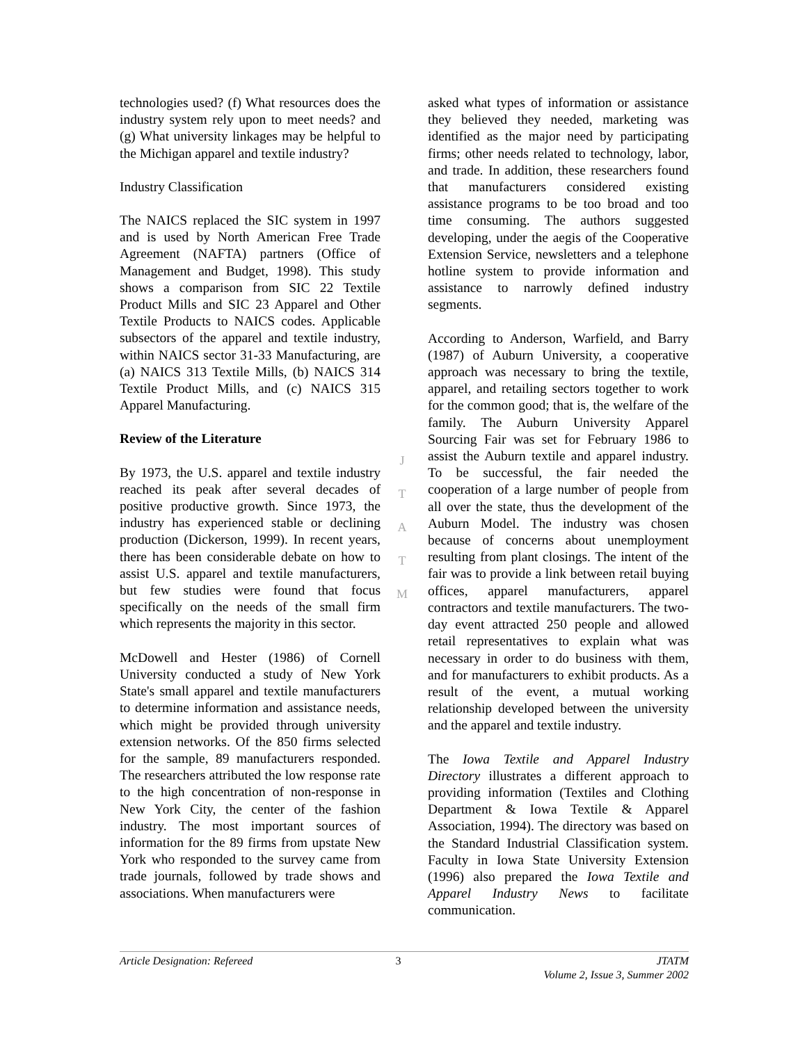technologies used? (f) What resources does the industry system rely upon to meet needs? and (g) What university linkages may be helpful to the Michigan apparel and textile industry?
Industry Classification
The NAICS replaced the SIC system in 1997 and is used by North American Free Trade Agreement (NAFTA) partners (Office of Management and Budget, 1998). This study shows a comparison from SIC 22 Textile Product Mills and SIC 23 Apparel and Other Textile Products to NAICS codes. Applicable subsectors of the apparel and textile industry, within NAICS sector 31-33 Manufacturing, are (a) NAICS 313 Textile Mills, (b) NAICS 314 Textile Product Mills, and (c) NAICS 315 Apparel Manufacturing.
Review of the Literature
By 1973, the U.S. apparel and textile industry reached its peak after several decades of positive productive growth. Since 1973, the industry has experienced stable or declining production (Dickerson, 1999). In recent years, there has been considerable debate on how to assist U.S. apparel and textile manufacturers, but few studies were found that focus specifically on the needs of the small firm which represents the majority in this sector.
McDowell and Hester (1986) of Cornell University conducted a study of New York State's small apparel and textile manufacturers to determine information and assistance needs, which might be provided through university extension networks. Of the 850 firms selected for the sample, 89 manufacturers responded. The researchers attributed the low response rate to the high concentration of non-response in New York City, the center of the fashion industry. The most important sources of information for the 89 firms from upstate New York who responded to the survey came from trade journals, followed by trade shows and associations. When manufacturers were
asked what types of information or assistance they believed they needed, marketing was identified as the major need by participating firms; other needs related to technology, labor, and trade. In addition, these researchers found that manufacturers considered existing assistance programs to be too broad and too time consuming. The authors suggested developing, under the aegis of the Cooperative Extension Service, newsletters and a telephone hotline system to provide information and assistance to narrowly defined industry segments.
According to Anderson, Warfield, and Barry (1987) of Auburn University, a cooperative approach was necessary to bring the textile, apparel, and retailing sectors together to work for the common good; that is, the welfare of the family. The Auburn University Apparel Sourcing Fair was set for February 1986 to assist the Auburn textile and apparel industry. To be successful, the fair needed the cooperation of a large number of people from all over the state, thus the development of the Auburn Model. The industry was chosen because of concerns about unemployment resulting from plant closings. The intent of the fair was to provide a link between retail buying offices, apparel manufacturers, apparel contractors and textile manufacturers. The two-day event attracted 250 people and allowed retail representatives to explain what was necessary in order to do business with them, and for manufacturers to exhibit products. As a result of the event, a mutual working relationship developed between the university and the apparel and textile industry.
The Iowa Textile and Apparel Industry Directory illustrates a different approach to providing information (Textiles and Clothing Department & Iowa Textile & Apparel Association, 1994). The directory was based on the Standard Industrial Classification system. Faculty in Iowa State University Extension (1996) also prepared the Iowa Textile and Apparel Industry News to facilitate communication.
J
T
A
T
M
Article Designation: Refereed 3 JTATM
Volume 2, Issue 3, Summer 2002